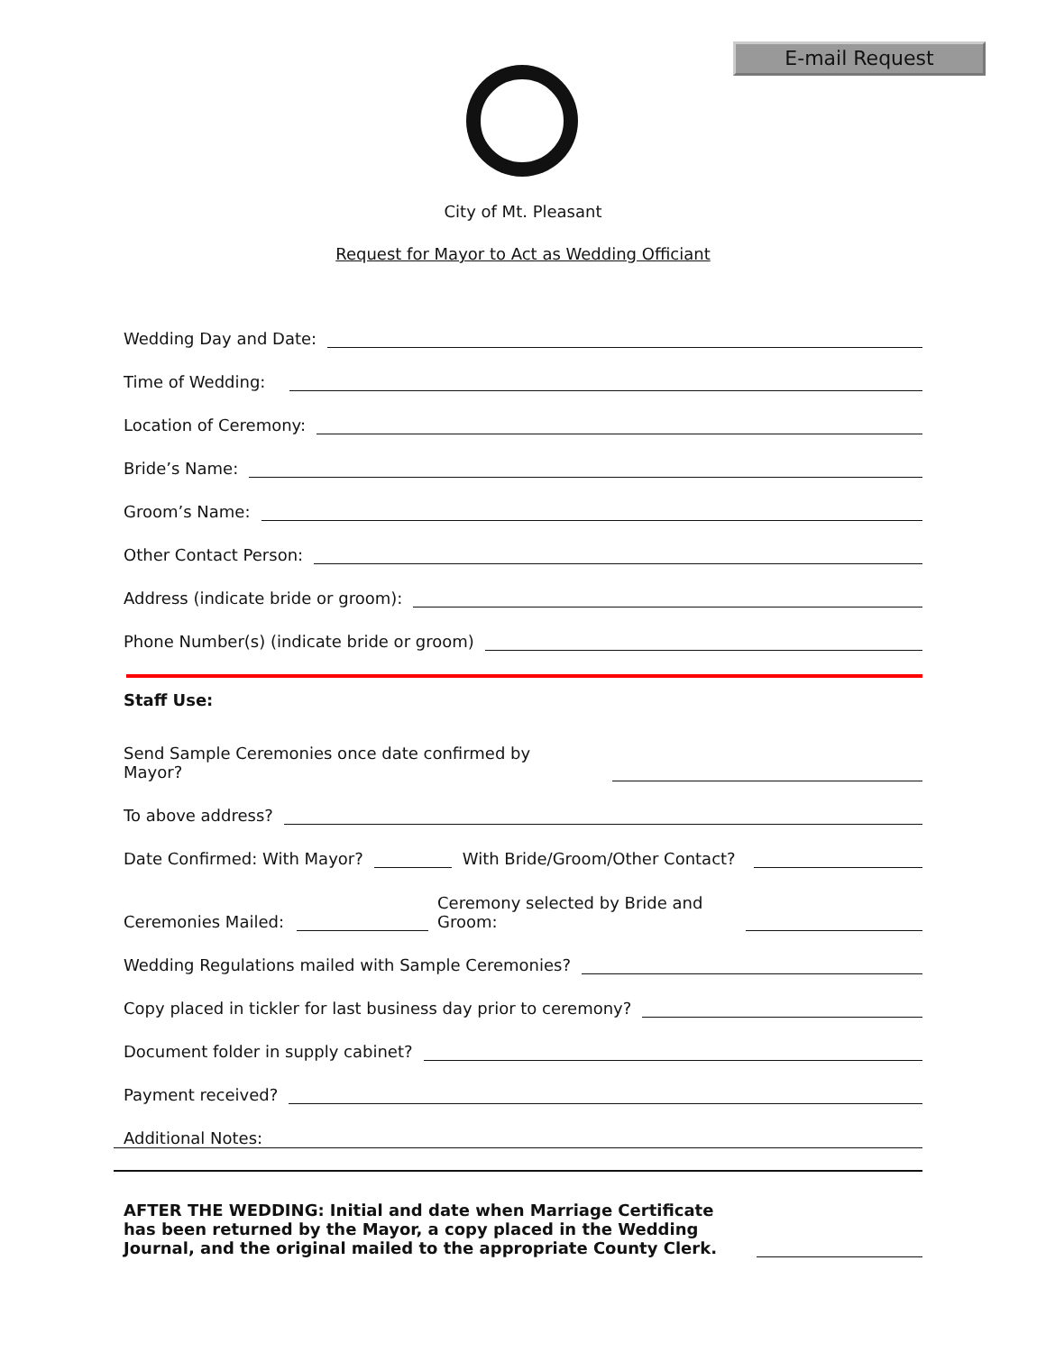E-mail Request
City of Mt. Pleasant
Request for Mayor to Act as Wedding Officiant
Wedding Day and Date:
Time of Wedding:
Location of Ceremony:
Bride’s Name:
Groom’s Name:
Other Contact Person:
Address (indicate bride or groom):
Phone Number(s) (indicate bride or groom)
Staff Use:
Send Sample Ceremonies once date confirmed by Mayor?
To above address?
Date Confirmed: With Mayor? With Bride/Groom/Other Contact?
Ceremonies Mailed: Ceremony selected by Bride and Groom:
Wedding Regulations mailed with Sample Ceremonies?
Copy placed in tickler for last business day prior to ceremony?
Document folder in supply cabinet?
Payment received?
Additional Notes:
AFTER THE WEDDING: Initial and date when Marriage Certificate has been returned by the Mayor, a copy placed in the Wedding Journal, and the original mailed to the appropriate County Clerk.